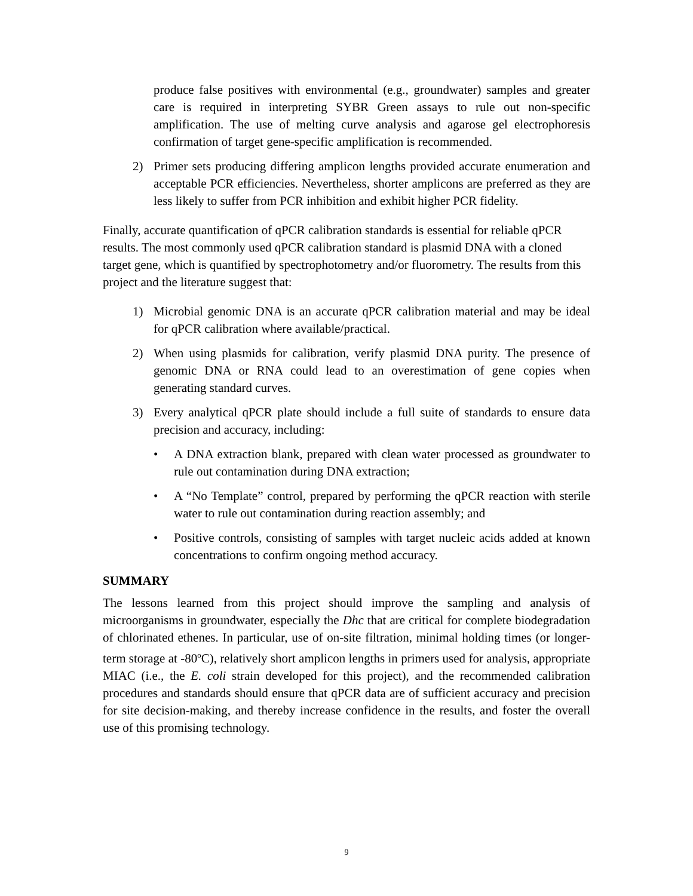produce false positives with environmental (e.g., groundwater) samples and greater care is required in interpreting SYBR Green assays to rule out non-specific amplification. The use of melting curve analysis and agarose gel electrophoresis confirmation of target gene-specific amplification is recommended.
2) Primer sets producing differing amplicon lengths provided accurate enumeration and acceptable PCR efficiencies. Nevertheless, shorter amplicons are preferred as they are less likely to suffer from PCR inhibition and exhibit higher PCR fidelity.
Finally, accurate quantification of qPCR calibration standards is essential for reliable qPCR results. The most commonly used qPCR calibration standard is plasmid DNA with a cloned target gene, which is quantified by spectrophotometry and/or fluorometry. The results from this project and the literature suggest that:
1) Microbial genomic DNA is an accurate qPCR calibration material and may be ideal for qPCR calibration where available/practical.
2) When using plasmids for calibration, verify plasmid DNA purity. The presence of genomic DNA or RNA could lead to an overestimation of gene copies when generating standard curves.
3) Every analytical qPCR plate should include a full suite of standards to ensure data precision and accuracy, including:
• A DNA extraction blank, prepared with clean water processed as groundwater to rule out contamination during DNA extraction;
• A “No Template” control, prepared by performing the qPCR reaction with sterile water to rule out contamination during reaction assembly; and
• Positive controls, consisting of samples with target nucleic acids added at known concentrations to confirm ongoing method accuracy.
SUMMARY
The lessons learned from this project should improve the sampling and analysis of microorganisms in groundwater, especially the Dhc that are critical for complete biodegradation of chlorinated ethenes. In particular, use of on-site filtration, minimal holding times (or longer-term storage at -80<sup>o</sup>C), relatively short amplicon lengths in primers used for analysis, appropriate MIAC (i.e., the E. coli strain developed for this project), and the recommended calibration procedures and standards should ensure that qPCR data are of sufficient accuracy and precision for site decision-making, and thereby increase confidence in the results, and foster the overall use of this promising technology.
9